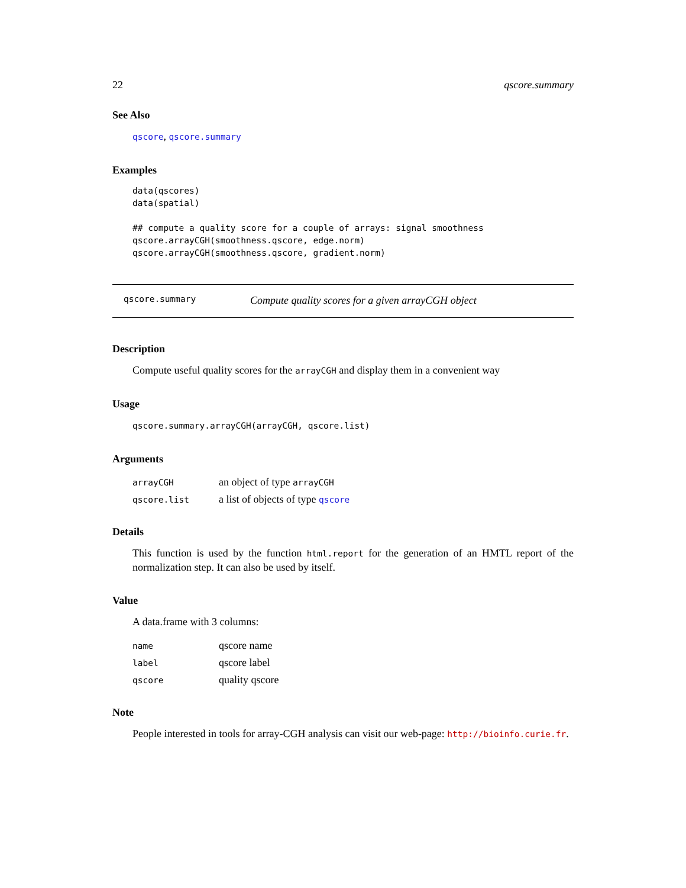22 qscore.summary
See Also
qscore, qscore.summary
Examples
data(qscores)
data(spatial)

## compute a quality score for a couple of arrays: signal smoothness
qscore.arrayCGH(smoothness.qscore, edge.norm)
qscore.arrayCGH(smoothness.qscore, gradient.norm)
qscore.summary Compute quality scores for a given arrayCGH object
Description
Compute useful quality scores for the arrayCGH and display them in a convenient way
Usage
qscore.summary.arrayCGH(arrayCGH, qscore.list)
Arguments
| arrayCGH | an object of type arrayCGH |
| qscore.list | a list of objects of type qscore |
Details
This function is used by the function html.report for the generation of an HMTL report of the normalization step. It can also be used by itself.
Value
A data.frame with 3 columns:
| name | qscore name |
| label | qscore label |
| qscore | quality qscore |
Note
People interested in tools for array-CGH analysis can visit our web-page: http://bioinfo.curie.fr.